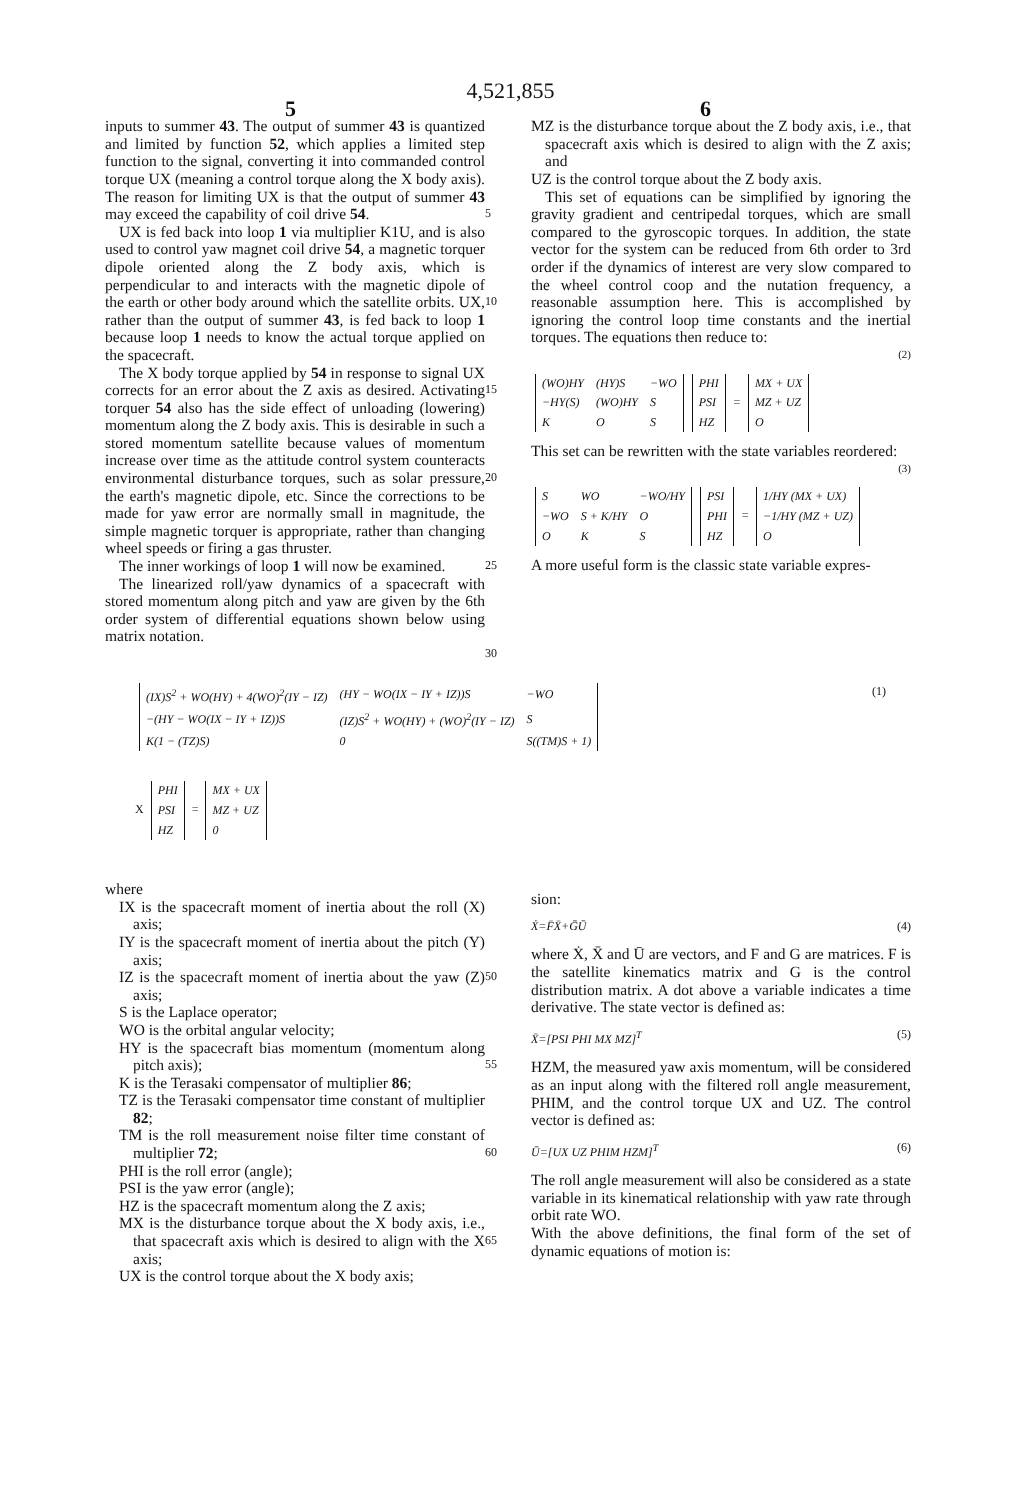4,521,855
5 6
inputs to summer 43. The output of summer 43 is quantized and limited by function 52, which applies a limited step function to the signal, converting it into commanded control torque UX (meaning a control torque along the X body axis). The reason for limiting UX is that the output of summer 43 may exceed the capability of coil drive 54.
UX is fed back into loop 1 via multiplier K1U, and is also used to control yaw magnet coil drive 54, a magnetic torquer dipole oriented along the Z body axis, which is perpendicular to and interacts with the magnetic dipole of the earth or other body around which the satellite orbits. UX, rather than the output of summer 43, is fed back to loop 1 because loop 1 needs to know the actual torque applied on the spacecraft.
The X body torque applied by 54 in response to signal UX corrects for an error about the Z axis as desired. Activating torquer 54 also has the side effect of unloading (lowering) momentum along the Z body axis. This is desirable in such a stored momentum satellite because values of momentum increase over time as the attitude control system counteracts environmental disturbance torques, such as solar pressure, the earth's magnetic dipole, etc. Since the corrections to be made for yaw error are normally small in magnitude, the simple magnetic torquer is appropriate, rather than changing wheel speeds or firing a gas thruster.
The inner workings of loop 1 will now be examined.
The linearized roll/yaw dynamics of a spacecraft with stored momentum along pitch and yaw are given by the 6th order system of differential equations shown below using matrix notation.
5
10
15
20
25
30
MZ is the disturbance torque about the Z body axis, i.e., that spacecraft axis which is desired to align with the Z axis; and
UZ is the control torque about the Z body axis.
This set of equations can be simplified by ignoring the gravity gradient and centripedal torques, which are small compared to the gyroscopic torques. In addition, the state vector for the system can be reduced from 6th order to 3rd order if the dynamics of interest are very slow compared to the wheel control coop and the nutation frequency, a reasonable assumption here. This is accomplished by ignoring the control loop time constants and the inertial torques. The equations then reduce to:
(2)
| (WO)HY | (HY)S | −WO |
| −HY(S) | (WO)HY | S |
| K | O | S |
| PHI |
| PSI |
| HZ |
=
| MX + UX |
| MZ + UZ |
| O |
This set can be rewritten with the state variables reordered:
(3)
| S | WO | −WO/HY |
| −WO | S + K/HY | O |
| O | K | S |
| PSI |
| PHI |
| HZ |
=
| 1/HY (MX + UX) |
| −1/HY (MZ + UZ) |
| O |
A more useful form is the classic state variable expres-
(1)
| (IX)S<sup>2</sup> + WO(HY) + 4(WO)<sup>2</sup>(IY − IZ) | (HY − WO(IX − IY + IZ))S | −WO |
| −(HY − WO(IX − IY + IZ))S | (IZ)S<sup>2</sup> + WO(HY) + (WO)<sup>2</sup>(IY − IZ) | S |
| K(1 − (TZ)S) | 0 | S((TM)S + 1) |
X
| PHI |
| PSI |
| HZ |
=
| MX + UX |
| MZ + UZ |
| 0 |
where
IX is the spacecraft moment of inertia about the roll (X) axis;
IY is the spacecraft moment of inertia about the pitch (Y) axis;
IZ is the spacecraft moment of inertia about the yaw (Z) axis;
S is the Laplace operator;
WO is the orbital angular velocity;
HY is the spacecraft bias momentum (momentum along pitch axis);
K is the Terasaki compensator of multiplier 86;
TZ is the Terasaki compensator time constant of multiplier 82;
TM is the roll measurement noise filter time constant of multiplier 72;
PHI is the roll error (angle);
PSI is the yaw error (angle);
HZ is the spacecraft momentum along the Z axis;
MX is the disturbance torque about the X body axis, i.e., that spacecraft axis which is desired to align with the X axis;
UX is the control torque about the X body axis;
50
55
60
65
sion:
Ẋ=F̄X̄+ḠŪ (4)
where Ẋ, X̄ and Ū are vectors, and F and G are matrices. F is the satellite kinematics matrix and G is the control distribution matrix. A dot above a variable indicates a time derivative. The state vector is defined as:
X̄=[PSI PHI MX MZ]<sup>T</sup> (5)
HZM, the measured yaw axis momentum, will be considered as an input along with the filtered roll angle measurement, PHIM, and the control torque UX and UZ. The control vector is defined as:
Ū=[UX UZ PHIM HZM]<sup>T</sup> (6)
The roll angle measurement will also be considered as a state variable in its kinematical relationship with yaw rate through orbit rate WO.
With the above definitions, the final form of the set of dynamic equations of motion is: